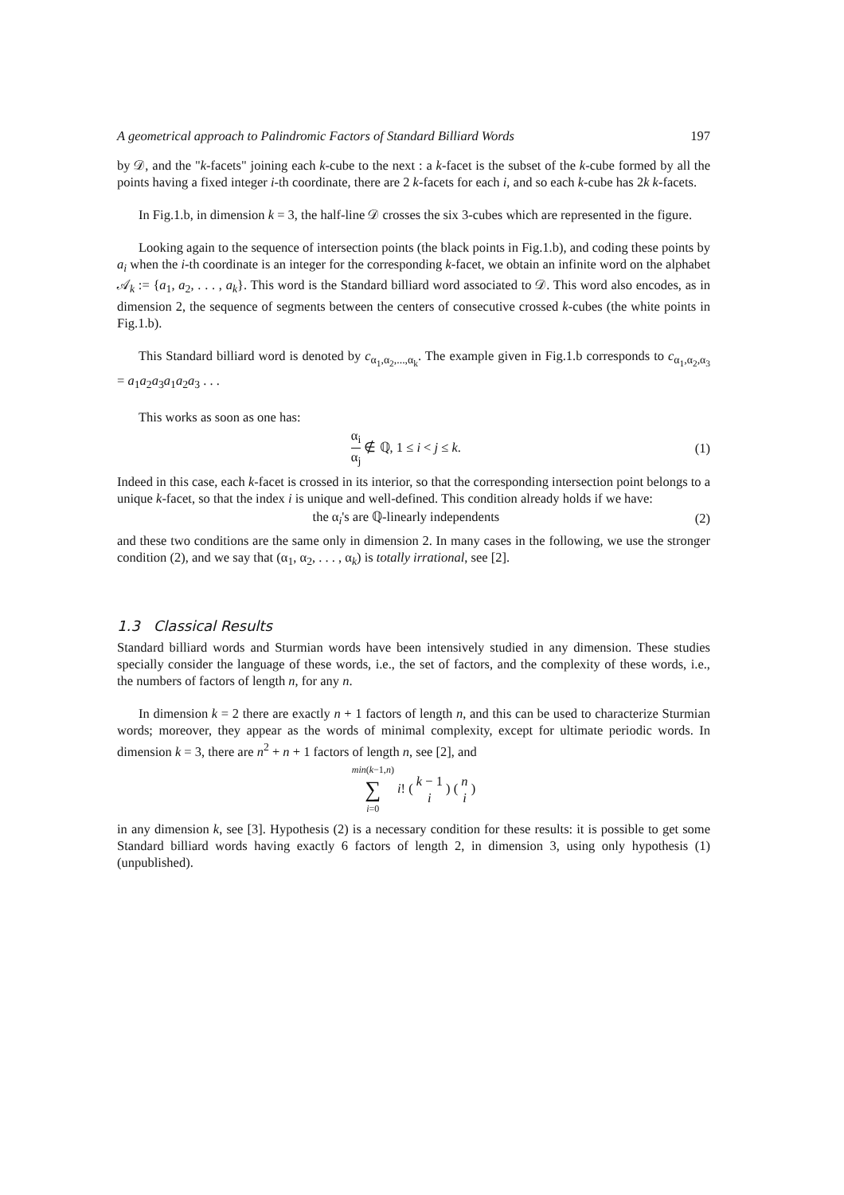A geometrical approach to Palindromic Factors of Standard Billiard Words 197
by 𝒟, and the "k-facets" joining each k-cube to the next : a k-facet is the subset of the k-cube formed by all the points having a fixed integer i-th coordinate, there are 2 k-facets for each i, and so each k-cube has 2k k-facets.
In Fig.1.b, in dimension k = 3, the half-line 𝒟 crosses the six 3-cubes which are represented in the figure.
Looking again to the sequence of intersection points (the black points in Fig.1.b), and coding these points by a<sub>i</sub> when the i-th coordinate is an integer for the corresponding k-facet, we obtain an infinite word on the alphabet 𝒜<sub>k</sub> := {a<sub>1</sub>, a<sub>2</sub>, . . . , a<sub>k</sub>}. This word is the Standard billiard word associated to 𝒟. This word also encodes, as in dimension 2, the sequence of segments between the centers of consecutive crossed k-cubes (the white points in Fig.1.b).
This Standard billiard word is denoted by c<sub>α<sub>1</sub>,α<sub>2</sub>,...,α<sub>k</sub></sub>. The example given in Fig.1.b corresponds to c<sub>α<sub>1</sub>,α<sub>2</sub>,α<sub>3</sub></sub> = a<sub>1</sub>a<sub>2</sub>a<sub>3</sub>a<sub>1</sub>a<sub>2</sub>a<sub>3</sub> . . .
This works as soon as one has:
α<sub>i</sub> α<sub>j</sub> ∉ ℚ, 1 ≤ i < j ≤ k. (1)
Indeed in this case, each k-facet is crossed in its interior, so that the corresponding intersection point belongs to a unique k-facet, so that the index i is unique and well-defined. This condition already holds if we have:
the α<sub>i</sub>'s are ℚ-linearly independents
(2)
and these two conditions are the same only in dimension 2. In many cases in the following, we use the stronger condition (2), and we say that (α<sub>1</sub>, α<sub>2</sub>, . . . , α<sub>k</sub>) is totally irrational, see [2].
1.3 Classical Results
Standard billiard words and Sturmian words have been intensively studied in any dimension. These studies specially consider the language of these words, i.e., the set of factors, and the complexity of these words, i.e., the numbers of factors of length n, for any n.
In dimension k = 2 there are exactly n + 1 factors of length n, and this can be used to characterize Sturmian words; moreover, they appear as the words of minimal complexity, except for ultimate periodic words. In dimension k = 3, there are n<sup>2</sup> + n + 1 factors of length n, see [2], and
min(k−1,n) ∑ i=0 i! ( k − 1 i ) ( n i )
in any dimension k, see [3]. Hypothesis (2) is a necessary condition for these results: it is possible to get some Standard billiard words having exactly 6 factors of length 2, in dimension 3, using only hypothesis (1) (unpublished).